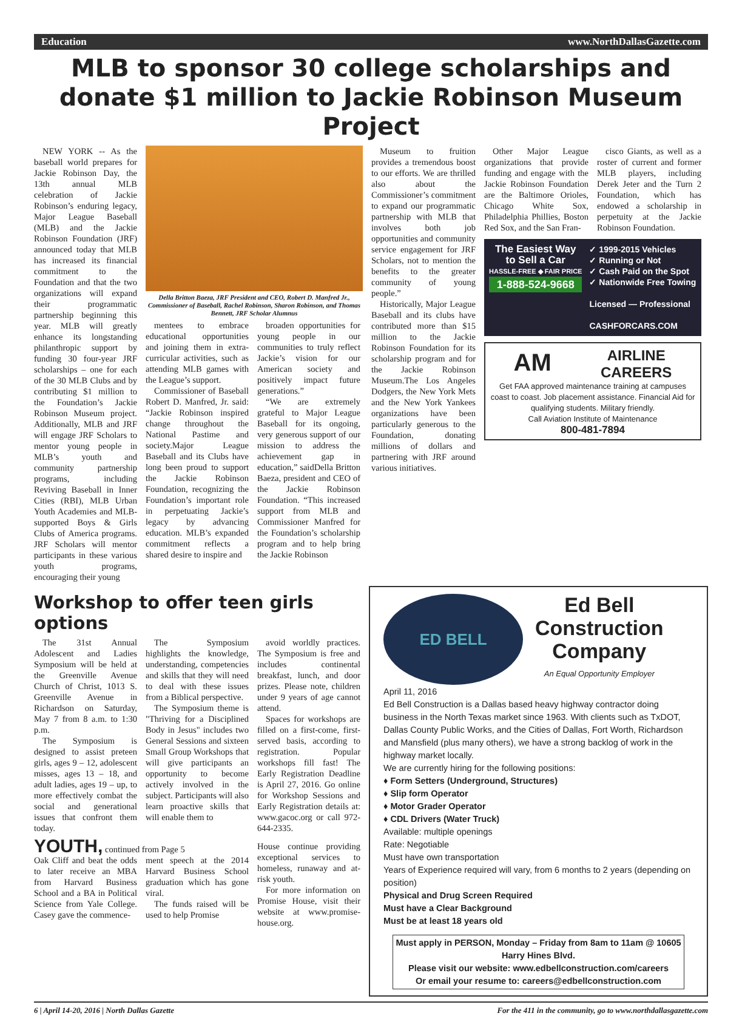Education www.NorthDallasGazette.com
MLB to sponsor 30 college scholarships and donate $1 million to Jackie Robinson Museum Project
NEW YORK -- As the baseball world prepares for Jackie Robinson Day, the 13th annual MLB celebration of Jackie Robinson’s enduring legacy, Major League Baseball (MLB) and the Jackie Robinson Foundation (JRF) announced today that MLB has increased its financial commitment to the Foundation and that the two organizations will expand their programmatic partnership beginning this year. MLB will greatly enhance its longstanding philanthropic support by funding 30 four-year JRF scholarships – one for each of the 30 MLB Clubs and by contributing $1 million to the Foundation’s Jackie Robinson Museum project. Additionally, MLB and JRF will engage JRF Scholars to mentor young people in MLB’s youth and community partnership programs, including Reviving Baseball in Inner Cities (RBI), MLB Urban Youth Academies and MLB-supported Boys & Girls Clubs of America programs. JRF Scholars will mentor participants in these various youth programs, encouraging their young
Della Britton Baeza, JRF President and CEO, Robert D. Manfred Jr., Commissioner of Baseball, Rachel Robinson, Sharon Robinson, and Thomas Bennett, JRF Scholar Alumnus
mentees to embrace educational opportunities and joining them in extra-curricular activities, such as attending MLB games with the League’s support.
Commissioner of Baseball Robert D. Manfred, Jr. said: “Jackie Robinson inspired change throughout the National Pastime and society.Major League Baseball and its Clubs have long been proud to support the Jackie Robinson Foundation, recognizing the Foundation’s important role in perpetuating Jackie’s legacy by advancing education. MLB’s expanded commitment reflects a shared desire to inspire and
broaden opportunities for young people in our communities to truly reflect Jackie’s vision for our American society and positively impact future generations.”
“We are extremely grateful to Major League Baseball for its ongoing, very generous support of our mission to address the achievement gap in education,” saidDella Britton Baeza, president and CEO of the Jackie Robinson Foundation. “This increased support from MLB and Commissioner Manfred for the Foundation’s scholarship program and to help bring the Jackie Robinson
Museum to fruition provides a tremendous boost to our efforts. We are thrilled also about the Commissioner’s commitment to expand our programmatic partnership with MLB that involves both job opportunities and community service engagement for JRF Scholars, not to mention the benefits to the greater community of young people.”
Historically, Major League Baseball and its clubs have contributed more than $15 million to the Jackie Robinson Foundation for its scholarship program and for the Jackie Robinson Museum.The Los Angeles Dodgers, the New York Mets and the New York Yankees organizations have been particularly generous to the Foundation, donating millions of dollars and partnering with JRF around various initiatives.
Other Major League organizations that provide funding and engage with the Jackie Robinson Foundation are the Baltimore Orioles, Chicago White Sox, Philadelphia Phillies, Boston Red Sox, and the San Fran-
cisco Giants, as well as a roster of current and former MLB players, including Derek Jeter and the Turn 2 Foundation, which has endowed a scholarship in perpetuity at the Jackie Robinson Foundation.
The Easiest Way
to Sell a Car
HASSLE-FREE ◆ FAIR PRICE
1-888-524-9668
✓ 1999-2015 Vehicles
✓ Running or Not
✓ Cash Paid on the Spot
✓ Nationwide Free Towing
Licensed — Professional
CASHFORCARS.COM
AM AIRLINE
CAREERS
Get FAA approved maintenance training at campuses coast to coast. Job placement assistance. Financial Aid for qualifying students. Military friendly.
Call Aviation Institute of Maintenance
800-481-7894
Workshop to offer teen girls options
The 31st Annual Adolescent and Ladies Symposium will be held at the Greenville Avenue Church of Christ, 1013 S. Greenville Avenue in Richardson on Saturday, May 7 from 8 a.m. to 1:30 p.m.
The Symposium is designed to assist preteen girls, ages 9 – 12, adolescent misses, ages 13 – 18, and adult ladies, ages 19 – up, to more effectively combat the social and generational issues that confront them today.
The Symposium highlights the knowledge, understanding, competencies and skills that they will need to deal with these issues from a Biblical perspective.
The Symposium theme is "Thriving for a Disciplined Body in Jesus" includes two General Sessions and sixteen Small Group Workshops that will give participants an opportunity to become actively involved in the subject. Participants will also learn proactive skills that will enable them to
avoid worldly practices. The Symposium is free and includes continental breakfast, lunch, and door prizes. Please note, children under 9 years of age cannot attend.
Spaces for workshops are filled on a first-come, first-served basis, according to registration. Popular workshops fill fast! The Early Registration Deadline is April 27, 2016. Go online for Workshop Sessions and Early Registration details at: www.gacoc.org or call 972-644-2335.
YOUTH, continued from Page 5
Oak Cliff and beat the odds to later receive an MBA from Harvard Business School and a BA in Political Science from Yale College. Casey gave the commence-
ment speech at the 2014 Harvard Business School graduation which has gone viral.
The funds raised will be used to help Promise
House continue providing exceptional services to homeless, runaway and at-risk youth.
For more information on Promise House, visit their website at www.promise-house.org.
ED BELL
Ed Bell
Construction
Company
An Equal Opportunity Employer
April 11, 2016
Ed Bell Construction is a Dallas based heavy highway contractor doing business in the North Texas market since 1963. With clients such as TxDOT, Dallas County Public Works, and the Cities of Dallas, Fort Worth, Richardson and Mansfield (plus many others), we have a strong backlog of work in the highway market locally.
We are currently hiring for the following positions:
♦ Form Setters (Underground, Structures)
♦ Slip form Operator
♦ Motor Grader Operator
♦ CDL Drivers (Water Truck)
Available: multiple openings
Rate: Negotiable
Must have own transportation
Years of Experience required will vary, from 6 months to 2 years (depending on position)
Physical and Drug Screen Required
Must have a Clear Background
Must be at least 18 years old
Must apply in PERSON, Monday – Friday from 8am to 11am @ 10605 Harry Hines Blvd.
Please visit our website: www.edbellconstruction.com/careers
Or email your resume to: careers@edbellconstruction.com
6 | April 14-20, 2016 | North Dallas Gazette For the 411 in the community, go to www.northdallasgazette.com